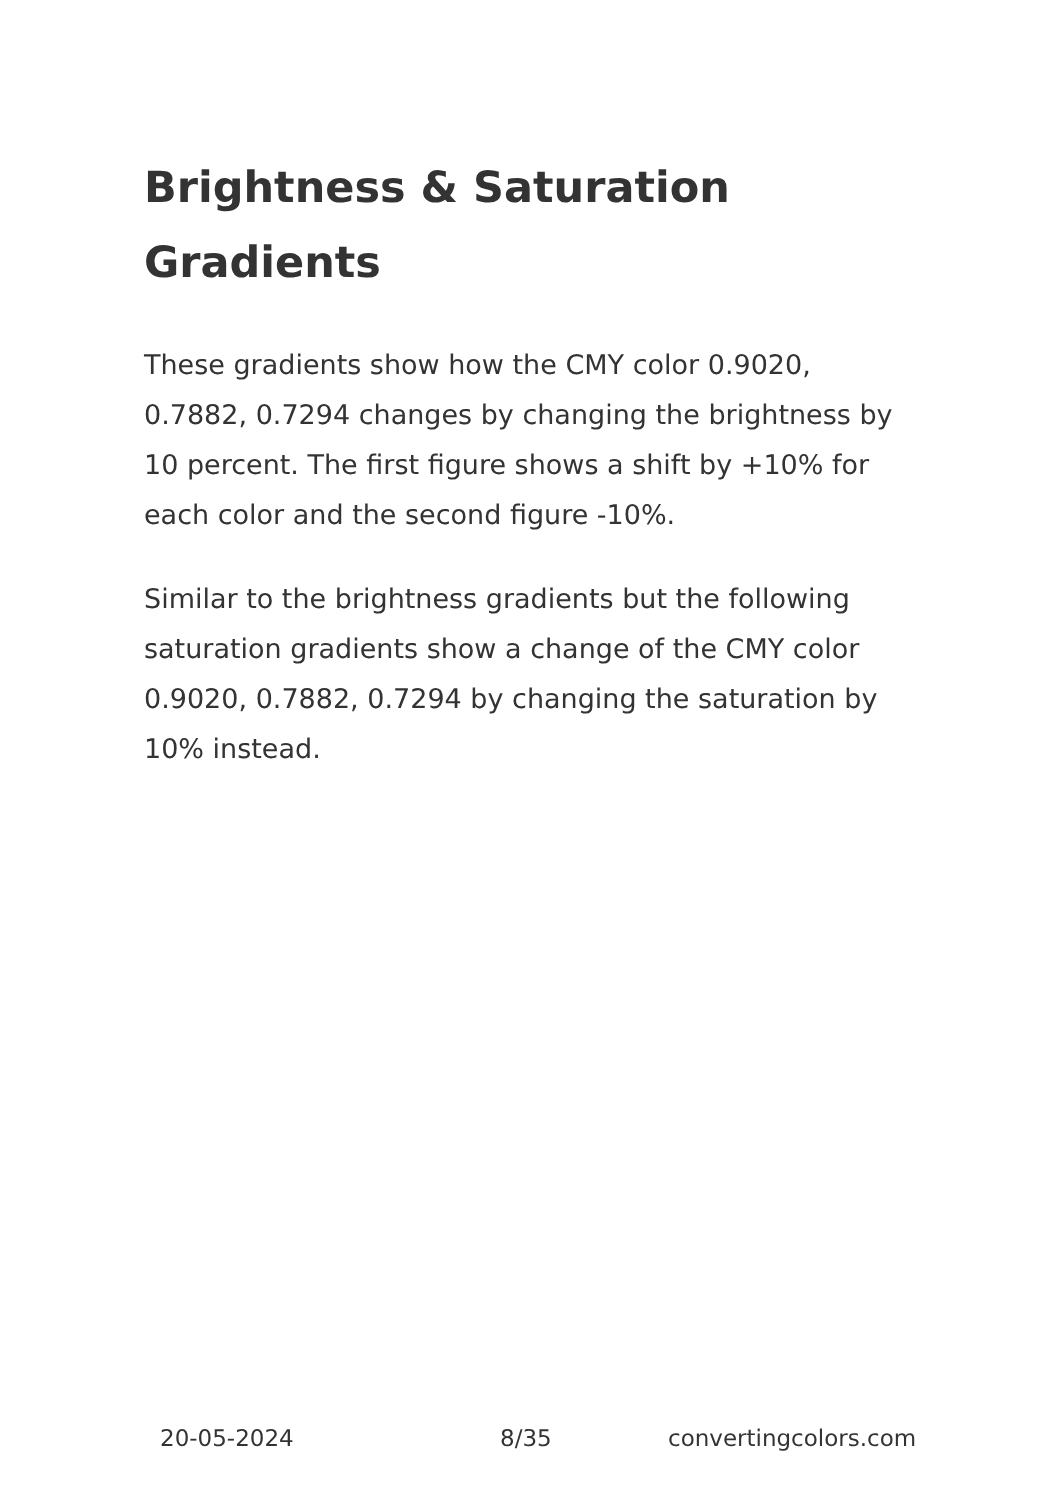Brightness & Saturation Gradients
These gradients show how the CMY color 0.9020, 0.7882, 0.7294 changes by changing the brightness by 10 percent. The first figure shows a shift by +10% for each color and the second figure -10%.
Similar to the brightness gradients but the following saturation gradients show a change of the CMY color 0.9020, 0.7882, 0.7294 by changing the saturation by 10% instead.
20-05-2024 8/35 convertingcolors.com